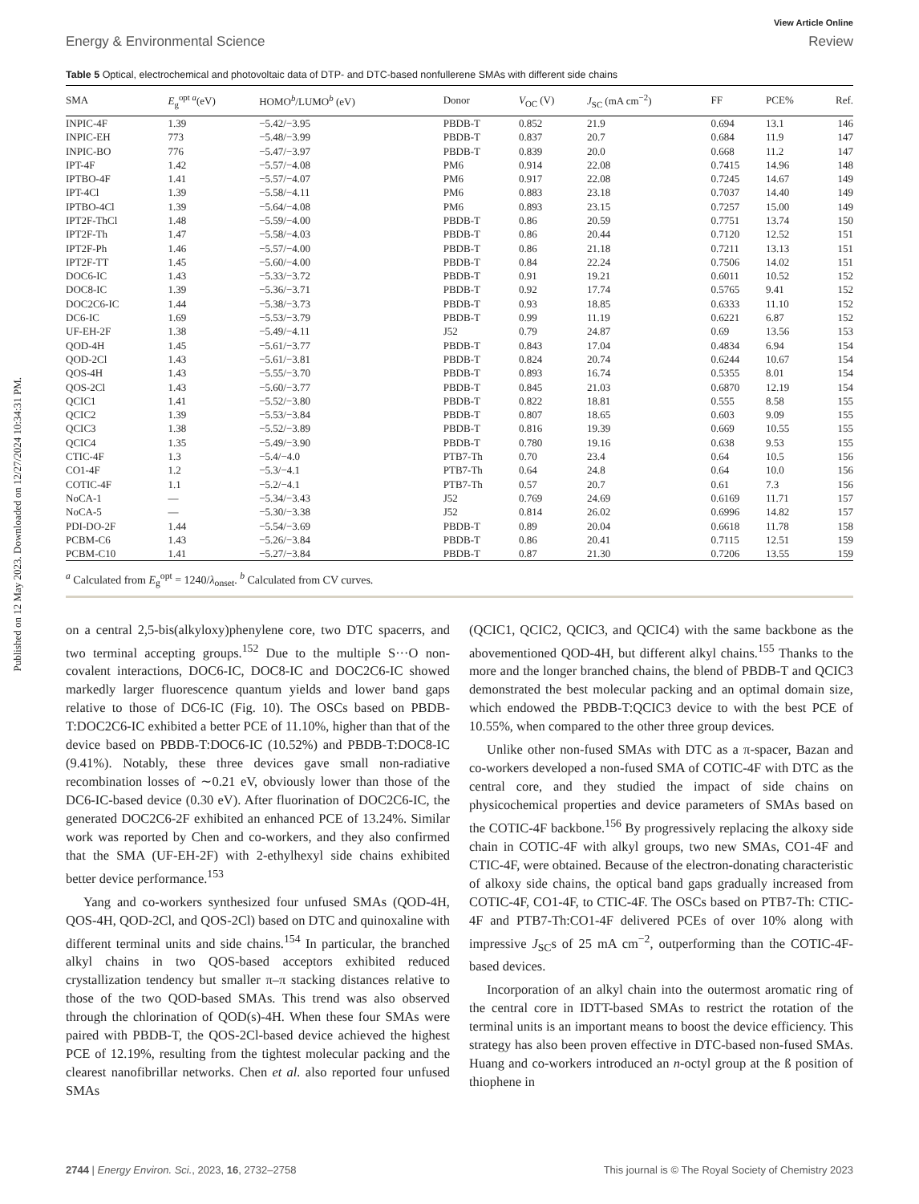Published on 12 May 2023. Downloaded on 12/27/2024 10:34:31 PM.
View Article Online
Energy & Environmental Science Review
Table 5 Optical, electrochemical and photovoltaic data of DTP- and DTC-based nonfullerene SMAs with different side chains
| SMA | E<sub>g</sub><sup>opt a</sup>(eV) | HOMO<sup>b</sup>/LUMO<sup>b</sup> (eV) | Donor | V<sub>OC</sub> (V) | J<sub>SC</sub> (mA cm<sup>−2</sup>) | FF | PCE% | Ref. |
| --- | --- | --- | --- | --- | --- | --- | --- | --- |
| INPIC-4F | 1.39 | −5.42/−3.95 | PBDB-T | 0.852 | 21.9 | 0.694 | 13.1 | 146 |
| INPIC-EH | 773 | −5.48/−3.99 | PBDB-T | 0.837 | 20.7 | 0.684 | 11.9 | 147 |
| INPIC-BO | 776 | −5.47/−3.97 | PBDB-T | 0.839 | 20.0 | 0.668 | 11.2 | 147 |
| IPT-4F | 1.42 | −5.57/−4.08 | PM6 | 0.914 | 22.08 | 0.7415 | 14.96 | 148 |
| IPTBO-4F | 1.41 | −5.57/−4.07 | PM6 | 0.917 | 22.08 | 0.7245 | 14.67 | 149 |
| IPT-4Cl | 1.39 | −5.58/−4.11 | PM6 | 0.883 | 23.18 | 0.7037 | 14.40 | 149 |
| IPTBO-4Cl | 1.39 | −5.64/−4.08 | PM6 | 0.893 | 23.15 | 0.7257 | 15.00 | 149 |
| IPT2F-ThCl | 1.48 | −5.59/−4.00 | PBDB-T | 0.86 | 20.59 | 0.7751 | 13.74 | 150 |
| IPT2F-Th | 1.47 | −5.58/−4.03 | PBDB-T | 0.86 | 20.44 | 0.7120 | 12.52 | 151 |
| IPT2F-Ph | 1.46 | −5.57/−4.00 | PBDB-T | 0.86 | 21.18 | 0.7211 | 13.13 | 151 |
| IPT2F-TT | 1.45 | −5.60/−4.00 | PBDB-T | 0.84 | 22.24 | 0.7506 | 14.02 | 151 |
| DOC6-IC | 1.43 | −5.33/−3.72 | PBDB-T | 0.91 | 19.21 | 0.6011 | 10.52 | 152 |
| DOC8-IC | 1.39 | −5.36/−3.71 | PBDB-T | 0.92 | 17.74 | 0.5765 | 9.41 | 152 |
| DOC2C6-IC | 1.44 | −5.38/−3.73 | PBDB-T | 0.93 | 18.85 | 0.6333 | 11.10 | 152 |
| DC6-IC | 1.69 | −5.53/−3.79 | PBDB-T | 0.99 | 11.19 | 0.6221 | 6.87 | 152 |
| UF-EH-2F | 1.38 | −5.49/−4.11 | J52 | 0.79 | 24.87 | 0.69 | 13.56 | 153 |
| QOD-4H | 1.45 | −5.61/−3.77 | PBDB-T | 0.843 | 17.04 | 0.4834 | 6.94 | 154 |
| QOD-2Cl | 1.43 | −5.61/−3.81 | PBDB-T | 0.824 | 20.74 | 0.6244 | 10.67 | 154 |
| QOS-4H | 1.43 | −5.55/−3.70 | PBDB-T | 0.893 | 16.74 | 0.5355 | 8.01 | 154 |
| QOS-2Cl | 1.43 | −5.60/−3.77 | PBDB-T | 0.845 | 21.03 | 0.6870 | 12.19 | 154 |
| QCIC1 | 1.41 | −5.52/−3.80 | PBDB-T | 0.822 | 18.81 | 0.555 | 8.58 | 155 |
| QCIC2 | 1.39 | −5.53/−3.84 | PBDB-T | 0.807 | 18.65 | 0.603 | 9.09 | 155 |
| QCIC3 | 1.38 | −5.52/−3.89 | PBDB-T | 0.816 | 19.39 | 0.669 | 10.55 | 155 |
| QCIC4 | 1.35 | −5.49/−3.90 | PBDB-T | 0.780 | 19.16 | 0.638 | 9.53 | 155 |
| CTIC-4F | 1.3 | −5.4/−4.0 | PTB7-Th | 0.70 | 23.4 | 0.64 | 10.5 | 156 |
| CO1-4F | 1.2 | −5.3/−4.1 | PTB7-Th | 0.64 | 24.8 | 0.64 | 10.0 | 156 |
| COTIC-4F | 1.1 | −5.2/−4.1 | PTB7-Th | 0.57 | 20.7 | 0.61 | 7.3 | 156 |
| NoCA-1 | — | −5.34/−3.43 | J52 | 0.769 | 24.69 | 0.6169 | 11.71 | 157 |
| NoCA-5 | — | −5.30/−3.38 | J52 | 0.814 | 26.02 | 0.6996 | 14.82 | 157 |
| PDI-DO-2F | 1.44 | −5.54/−3.69 | PBDB-T | 0.89 | 20.04 | 0.6618 | 11.78 | 158 |
| PCBM-C6 | 1.43 | −5.26/−3.84 | PBDB-T | 0.86 | 20.41 | 0.7115 | 12.51 | 159 |
| PCBM-C10 | 1.41 | −5.27/−3.84 | PBDB-T | 0.87 | 21.30 | 0.7206 | 13.55 | 159 |
<sup>a</sup> Calculated from E<sub>g</sub><sup>opt</sup> = 1240/λ<sub>onset</sub>. <sup>b</sup> Calculated from CV curves.
on a central 2,5-bis(alkyloxy)phenylene core, two DTC spacerrs, and two terminal accepting groups.<sup>152</sup> Due to the multiple S···O non-covalent interactions, DOC6-IC, DOC8-IC and DOC2C6-IC showed markedly larger fluorescence quantum yields and lower band gaps relative to those of DC6-IC (Fig. 10). The OSCs based on PBDB-T:DOC2C6-IC exhibited a better PCE of 11.10%, higher than that of the device based on PBDB-T:DOC6-IC (10.52%) and PBDB-T:DOC8-IC (9.41%). Notably, these three devices gave small non-radiative recombination losses of ∼0.21 eV, obviously lower than those of the DC6-IC-based device (0.30 eV). After fluorination of DOC2C6-IC, the generated DOC2C6-2F exhibited an enhanced PCE of 13.24%. Similar work was reported by Chen and co-workers, and they also confirmed that the SMA (UF-EH-2F) with 2-ethylhexyl side chains exhibited better device performance.<sup>153</sup>
Yang and co-workers synthesized four unfused SMAs (QOD-4H, QOS-4H, QOD-2Cl, and QOS-2Cl) based on DTC and quinoxaline with different terminal units and side chains.<sup>154</sup> In particular, the branched alkyl chains in two QOS-based acceptors exhibited reduced crystallization tendency but smaller π–π stacking distances relative to those of the two QOD-based SMAs. This trend was also observed through the chlorination of QOD(s)-4H. When these four SMAs were paired with PBDB-T, the QOS-2Cl-based device achieved the highest PCE of 12.19%, resulting from the tightest molecular packing and the clearest nanofibrillar networks. Chen et al. also reported four unfused SMAs
(QCIC1, QCIC2, QCIC3, and QCIC4) with the same backbone as the abovementioned QOD-4H, but different alkyl chains.<sup>155</sup> Thanks to the more and the longer branched chains, the blend of PBDB-T and QCIC3 demonstrated the best molecular packing and an optimal domain size, which endowed the PBDB-T:QCIC3 device to with the best PCE of 10.55%, when compared to the other three group devices.
Unlike other non-fused SMAs with DTC as a π-spacer, Bazan and co-workers developed a non-fused SMA of COTIC-4F with DTC as the central core, and they studied the impact of side chains on physicochemical properties and device parameters of SMAs based on the COTIC-4F backbone.<sup>156</sup> By progressively replacing the alkoxy side chain in COTIC-4F with alkyl groups, two new SMAs, CO1-4F and CTIC-4F, were obtained. Because of the electron-donating characteristic of alkoxy side chains, the optical band gaps gradually increased from COTIC-4F, CO1-4F, to CTIC-4F. The OSCs based on PTB7-Th: CTIC-4F and PTB7-Th:CO1-4F delivered PCEs of over 10% along with impressive J<sub>SC</sub>s of 25 mA cm<sup>−2</sup>, outperforming than the COTIC-4F-based devices.
Incorporation of an alkyl chain into the outermost aromatic ring of the central core in IDTT-based SMAs to restrict the rotation of the terminal units is an important means to boost the device efficiency. This strategy has also been proven effective in DTC-based non-fused SMAs. Huang and co-workers introduced an n-octyl group at the ß position of thiophene in
2744 | Energy Environ. Sci., 2023, 16, 2732–2758 This journal is © The Royal Society of Chemistry 2023